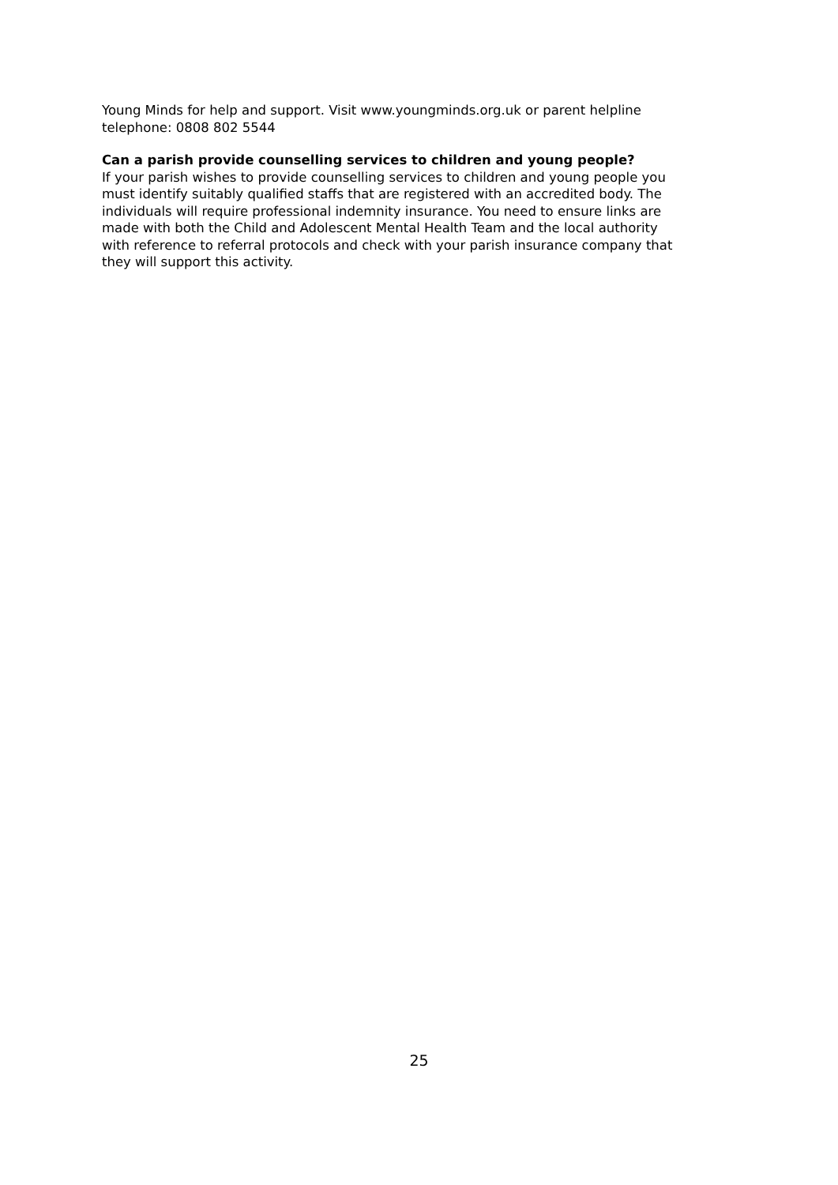Young Minds for help and support. Visit www.youngminds.org.uk or parent helpline
telephone: 0808 802 5544
Can a parish provide counselling services to children and young people?
If your parish wishes to provide counselling services to children and young people you
must identify suitably qualified staffs that are registered with an accredited body. The
individuals will require professional indemnity insurance. You need to ensure links are
made with both the Child and Adolescent Mental Health Team and the local authority
with reference to referral protocols and check with your parish insurance company that
they will support this activity.
25